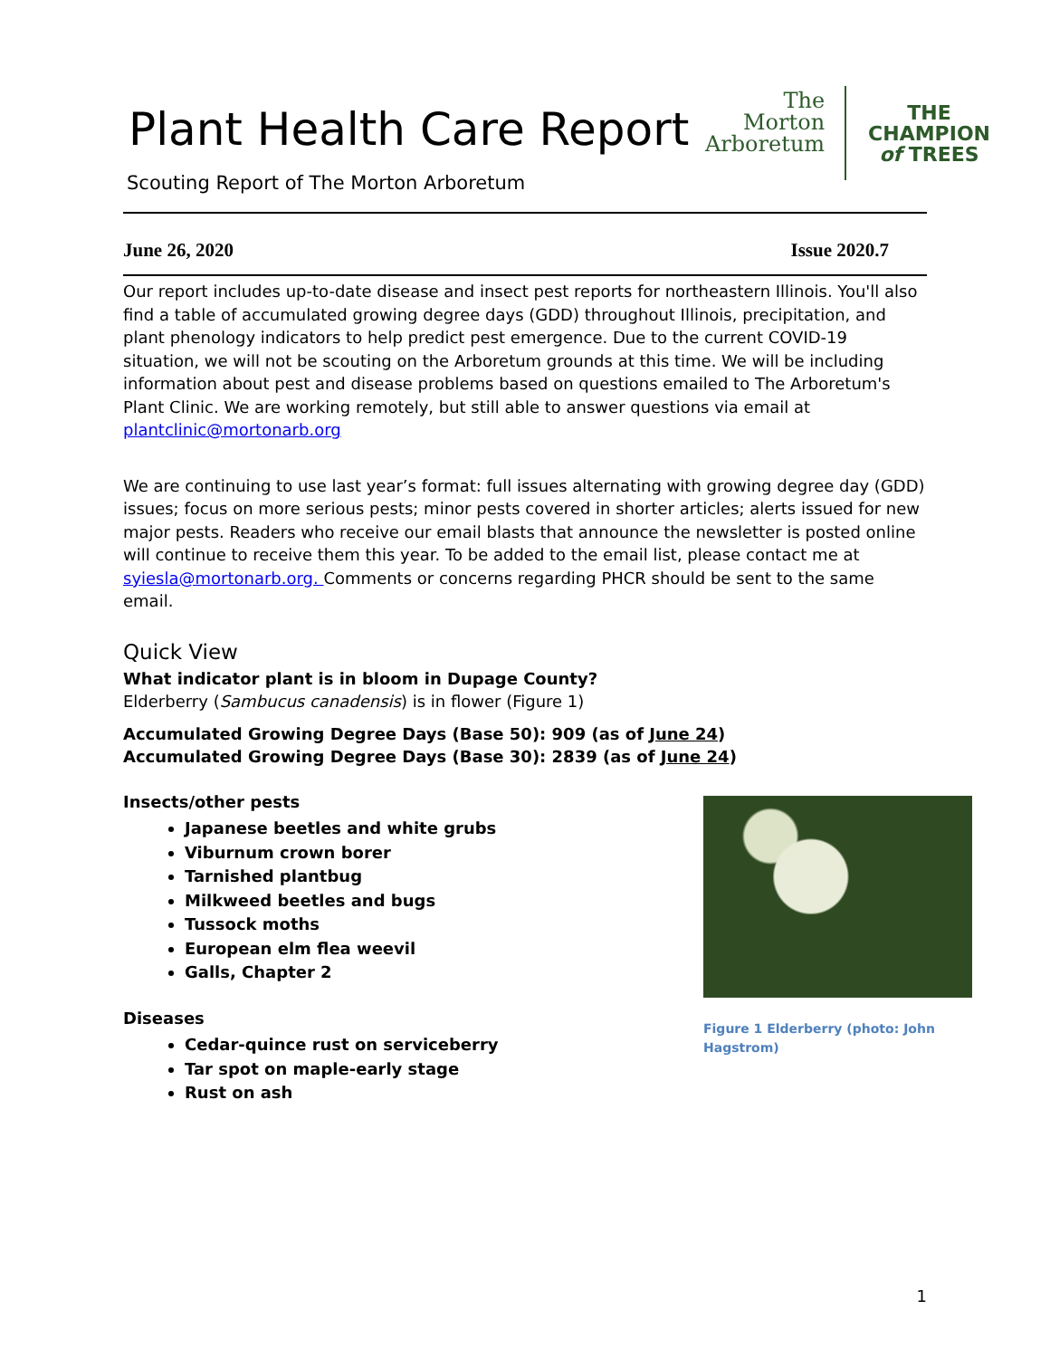Plant Health Care Report
Scouting Report of The Morton Arboretum
The
Morton
Arboretum
THE
CHAMPION
of TREES
June 26, 2020 Issue 2020.7
Our report includes up-to-date disease and insect pest reports for northeastern Illinois. You'll also find a table of accumulated growing degree days (GDD) throughout Illinois, precipitation, and plant phenology indicators to help predict pest emergence. Due to the current COVID-19 situation, we will not be scouting on the Arboretum grounds at this time. We will be including information about pest and disease problems based on questions emailed to The Arboretum's Plant Clinic. We are working remotely, but still able to answer questions via email at plantclinic@mortonarb.org
We are continuing to use last year’s format: full issues alternating with growing degree day (GDD) issues; focus on more serious pests; minor pests covered in shorter articles; alerts issued for new major pests. Readers who receive our email blasts that announce the newsletter is posted online will continue to receive them this year. To be added to the email list, please contact me at syiesla@mortonarb.org. Comments or concerns regarding PHCR should be sent to the same email.
Quick View
What indicator plant is in bloom in Dupage County?
Elderberry (Sambucus canadensis) is in flower (Figure 1)
Accumulated Growing Degree Days (Base 50): 909 (as of June 24)
Accumulated Growing Degree Days (Base 30): 2839 (as of June 24)
Insects/other pests
Japanese beetles and white grubs
Viburnum crown borer
Tarnished plantbug
Milkweed beetles and bugs
Tussock moths
European elm flea weevil
Galls, Chapter 2
Diseases
Cedar-quince rust on serviceberry
Tar spot on maple-early stage
Rust on ash
Figure 1 Elderberry (photo: John Hagstrom)
1